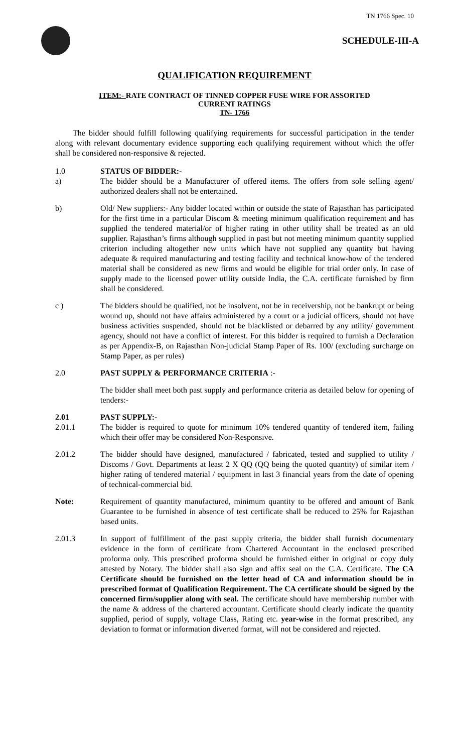TN 1766 Spec. 10
SCHEDULE-III-A
QUALIFICATION REQUIREMENT
ITEM:- RATE CONTRACT OF TINNED COPPER FUSE WIRE FOR ASSORTED
CURRENT RATINGS
TN- 1766
The bidder should fulfill following qualifying requirements for successful participation in the tender along with relevant documentary evidence supporting each qualifying requirement without which the offer shall be considered non-responsive & rejected.
1.0 STATUS OF BIDDER:-
a) The bidder should be a Manufacturer of offered items. The offers from sole selling agent/ authorized dealers shall not be entertained.
b) Old/ New suppliers:- Any bidder located within or outside the state of Rajasthan has participated for the first time in a particular Discom & meeting minimum qualification requirement and has supplied the tendered material/or of higher rating in other utility shall be treated as an old supplier. Rajasthan’s firms although supplied in past but not meeting minimum quantity supplied criterion including altogether new units which have not supplied any quantity but having adequate & required manufacturing and testing facility and technical know-how of the tendered material shall be considered as new firms and would be eligible for trial order only. In case of supply made to the licensed power utility outside India, the C.A. certificate furnished by firm shall be considered.
c ) The bidders should be qualified, not be insolvent, not be in receivership, not be bankrupt or being wound up, should not have affairs administered by a court or a judicial officers, should not have business activities suspended, should not be blacklisted or debarred by any utility/ government agency, should not have a conflict of interest. For this bidder is required to furnish a Declaration as per Appendix-B, on Rajasthan Non-judicial Stamp Paper of Rs. 100/ (excluding surcharge on Stamp Paper, as per rules)
2.0 PAST SUPPLY & PERFORMANCE CRITERIA :-
The bidder shall meet both past supply and performance criteria as detailed below for opening of tenders:-
2.01 PAST SUPPLY:-
2.01.1 The bidder is required to quote for minimum 10% tendered quantity of tendered item, failing which their offer may be considered Non-Responsive.
2.01.2 The bidder should have designed, manufactured / fabricated, tested and supplied to utility / Discoms / Govt. Departments at least 2 X QQ (QQ being the quoted quantity) of similar item / higher rating of tendered material / equipment in last 3 financial years from the date of opening of technical-commercial bid.
Note: Requirement of quantity manufactured, minimum quantity to be offered and amount of Bank Guarantee to be furnished in absence of test certificate shall be reduced to 25% for Rajasthan based units.
2.01.3 In support of fulfillment of the past supply criteria, the bidder shall furnish documentary evidence in the form of certificate from Chartered Accountant in the enclosed prescribed proforma only. This prescribed proforma should be furnished either in original or copy duly attested by Notary. The bidder shall also sign and affix seal on the C.A. Certificate. The CA Certificate should be furnished on the letter head of CA and information should be in prescribed format of Qualification Requirement. The CA certificate should be signed by the concerned firm/supplier along with seal. The certificate should have membership number with the name & address of the chartered accountant. Certificate should clearly indicate the quantity supplied, period of supply, voltage Class, Rating etc. year-wise in the format prescribed, any deviation to format or information diverted format, will not be considered and rejected.